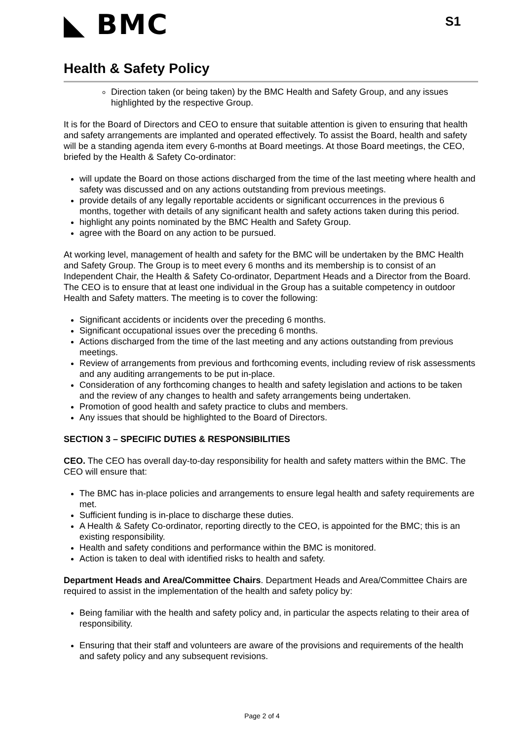◣ BMC
S1
Health & Safety Policy
Direction taken (or being taken) by the BMC Health and Safety Group, and any issues highlighted by the respective Group.
It is for the Board of Directors and CEO to ensure that suitable attention is given to ensuring that health and safety arrangements are implanted and operated effectively. To assist the Board, health and safety will be a standing agenda item every 6-months at Board meetings. At those Board meetings, the CEO, briefed by the Health & Safety Co-ordinator:
will update the Board on those actions discharged from the time of the last meeting where health and safety was discussed and on any actions outstanding from previous meetings.
provide details of any legally reportable accidents or significant occurrences in the previous 6 months, together with details of any significant health and safety actions taken during this period.
highlight any points nominated by the BMC Health and Safety Group.
agree with the Board on any action to be pursued.
At working level, management of health and safety for the BMC will be undertaken by the BMC Health and Safety Group. The Group is to meet every 6 months and its membership is to consist of an Independent Chair, the Health & Safety Co-ordinator, Department Heads and a Director from the Board. The CEO is to ensure that at least one individual in the Group has a suitable competency in outdoor Health and Safety matters. The meeting is to cover the following:
Significant accidents or incidents over the preceding 6 months.
Significant occupational issues over the preceding 6 months.
Actions discharged from the time of the last meeting and any actions outstanding from previous meetings.
Review of arrangements from previous and forthcoming events, including review of risk assessments and any auditing arrangements to be put in-place.
Consideration of any forthcoming changes to health and safety legislation and actions to be taken and the review of any changes to health and safety arrangements being undertaken.
Promotion of good health and safety practice to clubs and members.
Any issues that should be highlighted to the Board of Directors.
SECTION 3 – SPECIFIC DUTIES & RESPONSIBILITIES
CEO. The CEO has overall day-to-day responsibility for health and safety matters within the BMC. The CEO will ensure that:
The BMC has in-place policies and arrangements to ensure legal health and safety requirements are met.
Sufficient funding is in-place to discharge these duties.
A Health & Safety Co-ordinator, reporting directly to the CEO, is appointed for the BMC; this is an existing responsibility.
Health and safety conditions and performance within the BMC is monitored.
Action is taken to deal with identified risks to health and safety.
Department Heads and Area/Committee Chairs. Department Heads and Area/Committee Chairs are required to assist in the implementation of the health and safety policy by:
Being familiar with the health and safety policy and, in particular the aspects relating to their area of responsibility.
Ensuring that their staff and volunteers are aware of the provisions and requirements of the health and safety policy and any subsequent revisions.
Page 2 of 4